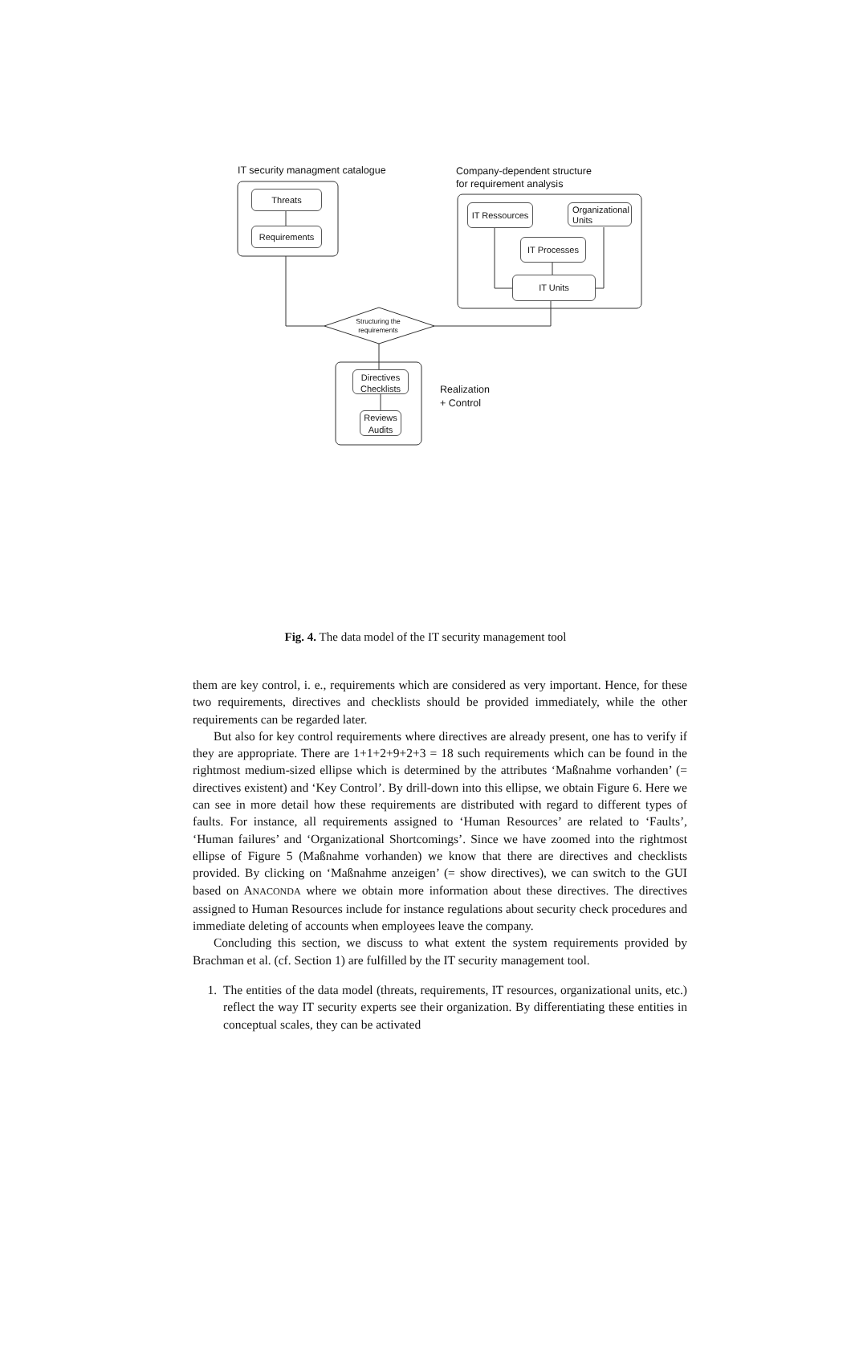IT security managment catalogue
Company-dependent structure
for requirement analysis
Threats
Requirements
IT Ressources
Organizational
Units
IT Processes
IT Units
Structuring the requirements
Directives
Checklists
Reviews
Audits
Realization
+ Control
Fig. 4. The data model of the IT security management tool
them are key control, i. e., requirements which are considered as very important. Hence, for these two requirements, directives and checklists should be provided immediately, while the other requirements can be regarded later.
But also for key control requirements where directives are already present, one has to verify if they are appropriate. There are 1+1+2+9+2+3 = 18 such requirements which can be found in the rightmost medium-sized ellipse which is determined by the attributes ‘Maßnahme vorhanden’ (= directives existent) and ‘Key Control’. By drill-down into this ellipse, we obtain Figure 6. Here we can see in more detail how these requirements are distributed with regard to different types of faults. For instance, all requirements assigned to ‘Human Resources’ are related to ‘Faults’, ‘Human failures’ and ‘Organizational Shortcomings’. Since we have zoomed into the rightmost ellipse of Figure 5 (Maßnahme vorhanden) we know that there are directives and checklists provided. By clicking on ‘Maßnahme anzeigen’ (= show directives), we can switch to the GUI based on ANACONDA where we obtain more information about these directives. The directives assigned to Human Resources include for instance regulations about security check procedures and immediate deleting of accounts when employees leave the company.
Concluding this section, we discuss to what extent the system requirements provided by Brachman et al. (cf. Section 1) are fulfilled by the IT security management tool.
1. The entities of the data model (threats, requirements, IT resources, organizational units, etc.) reflect the way IT security experts see their organization. By differentiating these entities in conceptual scales, they can be activated